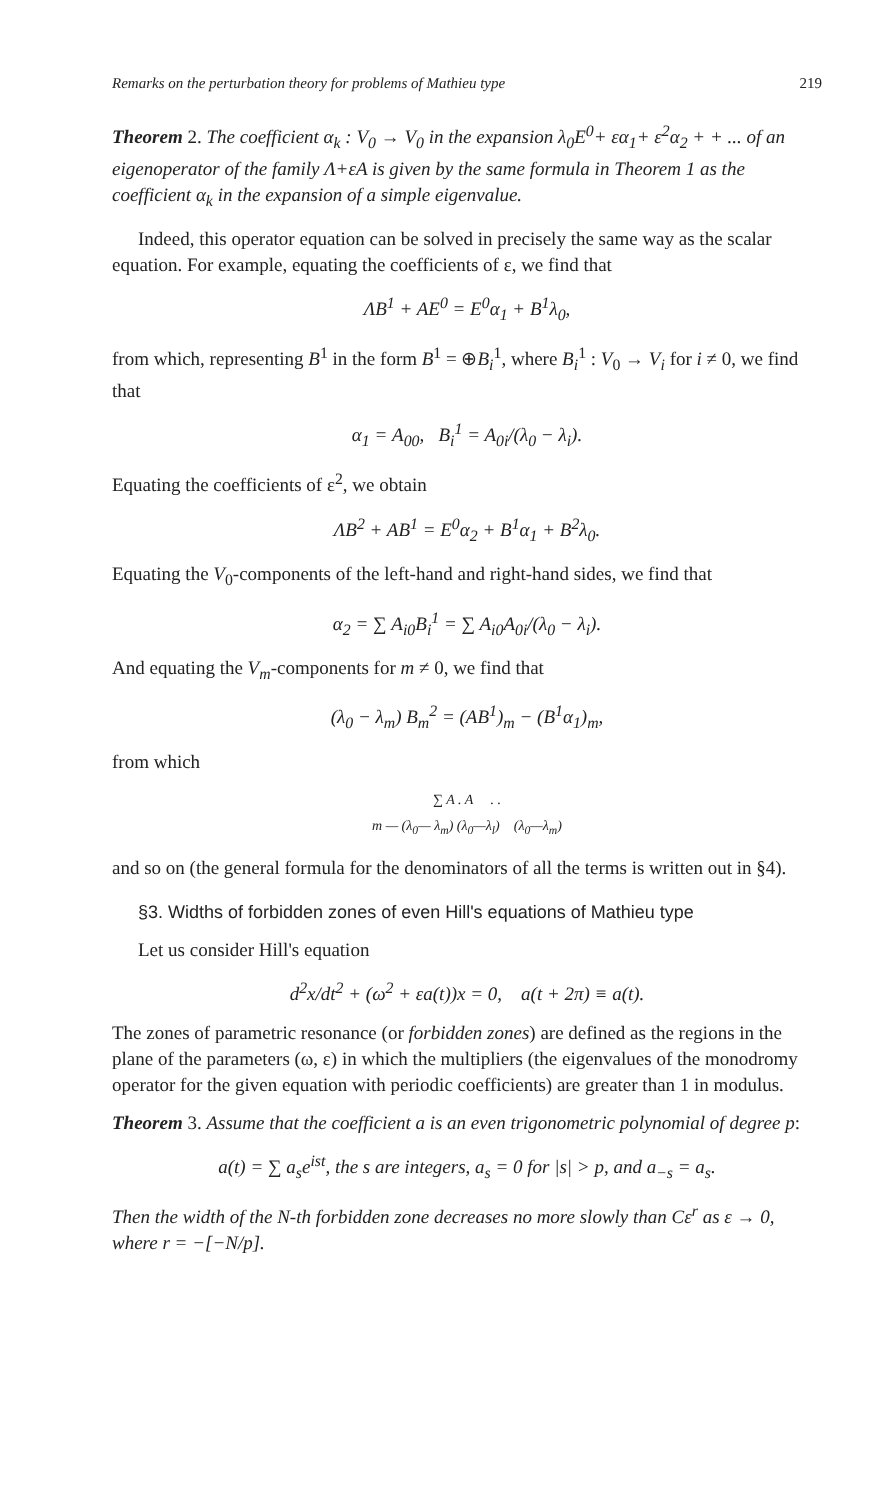Remarks on the perturbation theory for problems of Mathieu type 219
Theorem 2. The coefficient α<sub>k</sub> : V<sub>0</sub> → V<sub>0</sub> in the expansion λ<sub>0</sub>E<sup>0</sup>+ εα<sub>1</sub>+ ε<sup>2</sup>α<sub>2</sub> + + ... of an eigenoperator of the family Λ+εA is given by the same formula in Theorem 1 as the coefficient α<sub>k</sub> in the expansion of a simple eigenvalue.
Indeed, this operator equation can be solved in precisely the same way as the scalar equation. For example, equating the coefficients of ε, we find that
ΛB<sup>1</sup> + AE<sup>0</sup> = E<sup>0</sup>α<sub>1</sub> + B<sup>1</sup>λ<sub>0</sub>,
from which, representing B<sup>1</sup> in the form B<sup>1</sup> = ⊕B<sub>i</sub><sup>1</sup>, where B<sub>i</sub><sup>1</sup> : V<sub>0</sub> → V<sub>i</sub> for i ≠ 0, we find that
α<sub>1</sub> = A<sub>00</sub>, B<sub>i</sub><sup>1</sup> = A<sub>0i</sub>/(λ<sub>0</sub> − λ<sub>i</sub>).
Equating the coefficients of ε<sup>2</sup>, we obtain
ΛB<sup>2</sup> + AB<sup>1</sup> = E<sup>0</sup>α<sub>2</sub> + B<sup>1</sup>α<sub>1</sub> + B<sup>2</sup>λ<sub>0</sub>.
Equating the V<sub>0</sub>-components of the left-hand and right-hand sides, we find that
α<sub>2</sub> = ∑ A<sub>i0</sub>B<sub>i</sub><sup>1</sup> = ∑ A<sub>i0</sub>A<sub>0i</sub>/(λ<sub>0</sub> − λ<sub>i</sub>).
And equating the V<sub>m</sub>-components for m ≠ 0, we find that
(λ<sub>0</sub> − λ<sub>m</sub>) B<sub>m</sub><sup>2</sup> = (AB<sup>1</sup>)<sub>m</sub> − (B<sup>1</sup>α<sub>1</sub>)<sub>m</sub>,
from which
∑ A . A . .
m — (λ<sub>0</sub>— λ<sub>m</sub>) (λ<sub>0</sub>—λ<sub>l</sub>) (λ<sub>0</sub>—λ<sub>m</sub>)
and so on (the general formula for the denominators of all the terms is written out in §4).
§3. Widths of forbidden zones of even Hill's equations of Mathieu type
Let us consider Hill's equation
d<sup>2</sup>x/dt<sup>2</sup> + (ω<sup>2</sup> + εa(t))x = 0, a(t + 2π) ≡ a(t).
The zones of parametric resonance (or forbidden zones) are defined as the regions in the plane of the parameters (ω, ε) in which the multipliers (the eigenvalues of the monodromy operator for the given equation with periodic coefficients) are greater than 1 in modulus.
Theorem 3. Assume that the coefficient a is an even trigonometric polynomial of degree p:
a(t) = ∑ a<sub>s</sub>e<sup>ist</sup>, the s are integers, a<sub>s</sub> = 0 for |s| > p, and a<sub>−s</sub> = a<sub>s</sub>.
Then the width of the N-th forbidden zone decreases no more slowly than Cε<sup>r</sup> as ε → 0, where r = −[−N/p].